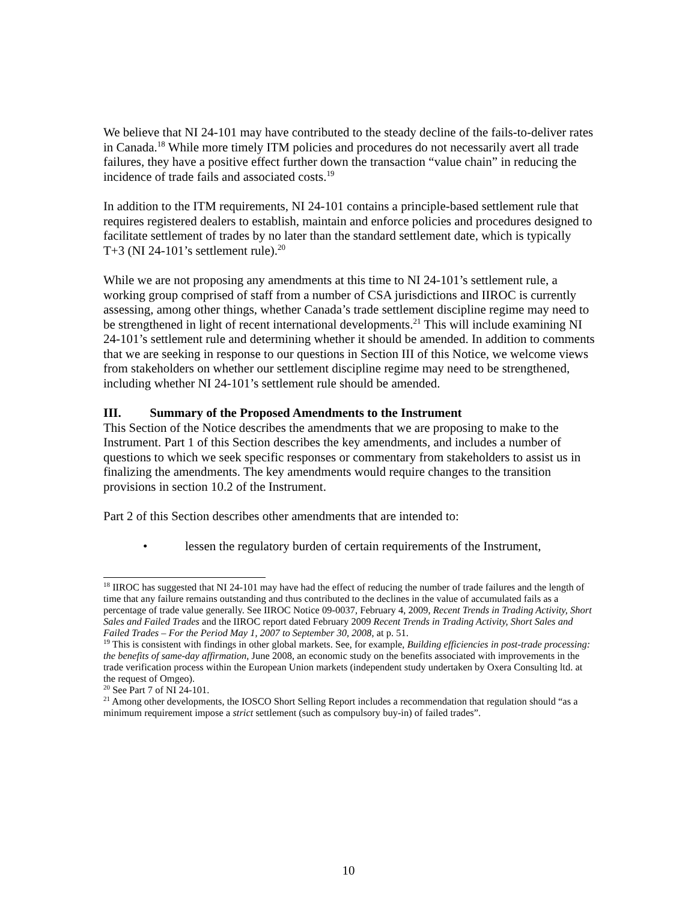We believe that NI 24-101 may have contributed to the steady decline of the fails-to-deliver rates in Canada.<sup>18</sup> While more timely ITM policies and procedures do not necessarily avert all trade failures, they have a positive effect further down the transaction “value chain” in reducing the incidence of trade fails and associated costs.<sup>19</sup>
In addition to the ITM requirements, NI 24-101 contains a principle-based settlement rule that requires registered dealers to establish, maintain and enforce policies and procedures designed to facilitate settlement of trades by no later than the standard settlement date, which is typically T+3 (NI 24-101’s settlement rule).<sup>20</sup>
While we are not proposing any amendments at this time to NI 24-101’s settlement rule, a working group comprised of staff from a number of CSA jurisdictions and IIROC is currently assessing, among other things, whether Canada’s trade settlement discipline regime may need to be strengthened in light of recent international developments.<sup>21</sup> This will include examining NI 24-101’s settlement rule and determining whether it should be amended. In addition to comments that we are seeking in response to our questions in Section III of this Notice, we welcome views from stakeholders on whether our settlement discipline regime may need to be strengthened, including whether NI 24-101’s settlement rule should be amended.
III. Summary of the Proposed Amendments to the Instrument
This Section of the Notice describes the amendments that we are proposing to make to the Instrument. Part 1 of this Section describes the key amendments, and includes a number of questions to which we seek specific responses or commentary from stakeholders to assist us in finalizing the amendments. The key amendments would require changes to the transition provisions in section 10.2 of the Instrument.
Part 2 of this Section describes other amendments that are intended to:
• lessen the regulatory burden of certain requirements of the Instrument,
<sup>18</sup> IIROC has suggested that NI 24-101 may have had the effect of reducing the number of trade failures and the length of time that any failure remains outstanding and thus contributed to the declines in the value of accumulated fails as a percentage of trade value generally. See IIROC Notice 09-0037, February 4, 2009, Recent Trends in Trading Activity, Short Sales and Failed Trades and the IIROC report dated February 2009 Recent Trends in Trading Activity, Short Sales and Failed Trades – For the Period May 1, 2007 to September 30, 2008, at p. 51.
<sup>19</sup> This is consistent with findings in other global markets. See, for example, Building efficiencies in post-trade processing: the benefits of same-day affirmation, June 2008, an economic study on the benefits associated with improvements in the trade verification process within the European Union markets (independent study undertaken by Oxera Consulting ltd. at the request of Omgeo).
<sup>20</sup> See Part 7 of NI 24-101.
<sup>21</sup> Among other developments, the IOSCO Short Selling Report includes a recommendation that regulation should “as a minimum requirement impose a strict settlement (such as compulsory buy-in) of failed trades”.
10